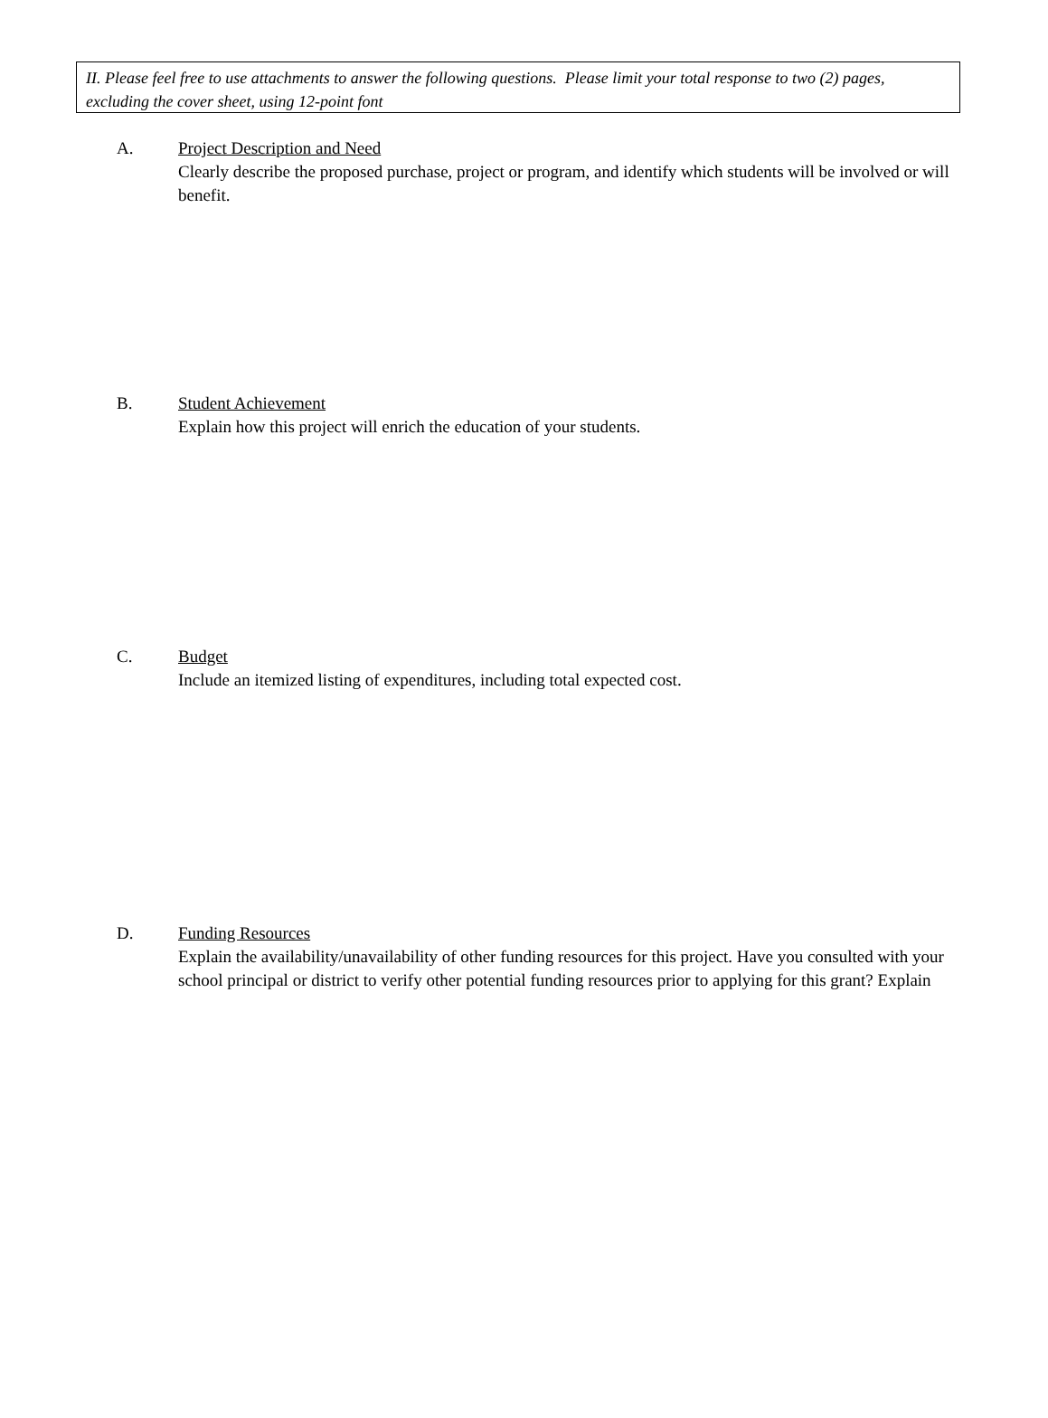II. Please feel free to use attachments to answer the following questions. Please limit your total response to two (2) pages, excluding the cover sheet, using 12-point font
A. Project Description and Need
Clearly describe the proposed purchase, project or program, and identify which students will be involved or will benefit.
B. Student Achievement
Explain how this project will enrich the education of your students.
C. Budget
Include an itemized listing of expenditures, including total expected cost.
D. Funding Resources
Explain the availability/unavailability of other funding resources for this project. Have you consulted with your school principal or district to verify other potential funding resources prior to applying for this grant? Explain